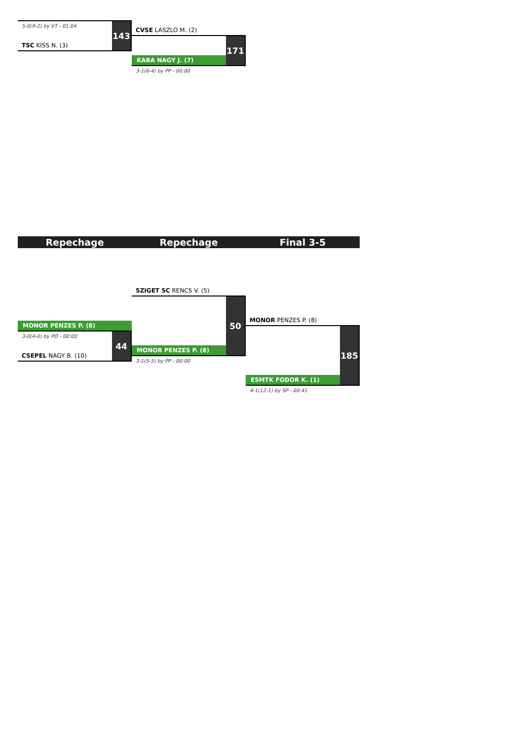5-0(9-2) by VT - 01:04
TSC KISS N. (3)
143
CVSE LASZLO M. (2)
KABA NAGY J. (7)
171
3-1(6-4) by PP - 00:00
Repechage Repechage Final 3-5
MONOR PENZES P. (8)
3-0(4-0) by PO - 00:00
CSEPEL NAGY B. (10)
44
SZIGET SC RENCS V. (5)
MONOR PENZES P. (8)
50
3-1(5-5) by PP - 00:00
MONOR PENZES P. (8)
ESMTK FODOR K. (1)
185
4-1(12-1) by SP - 00:41